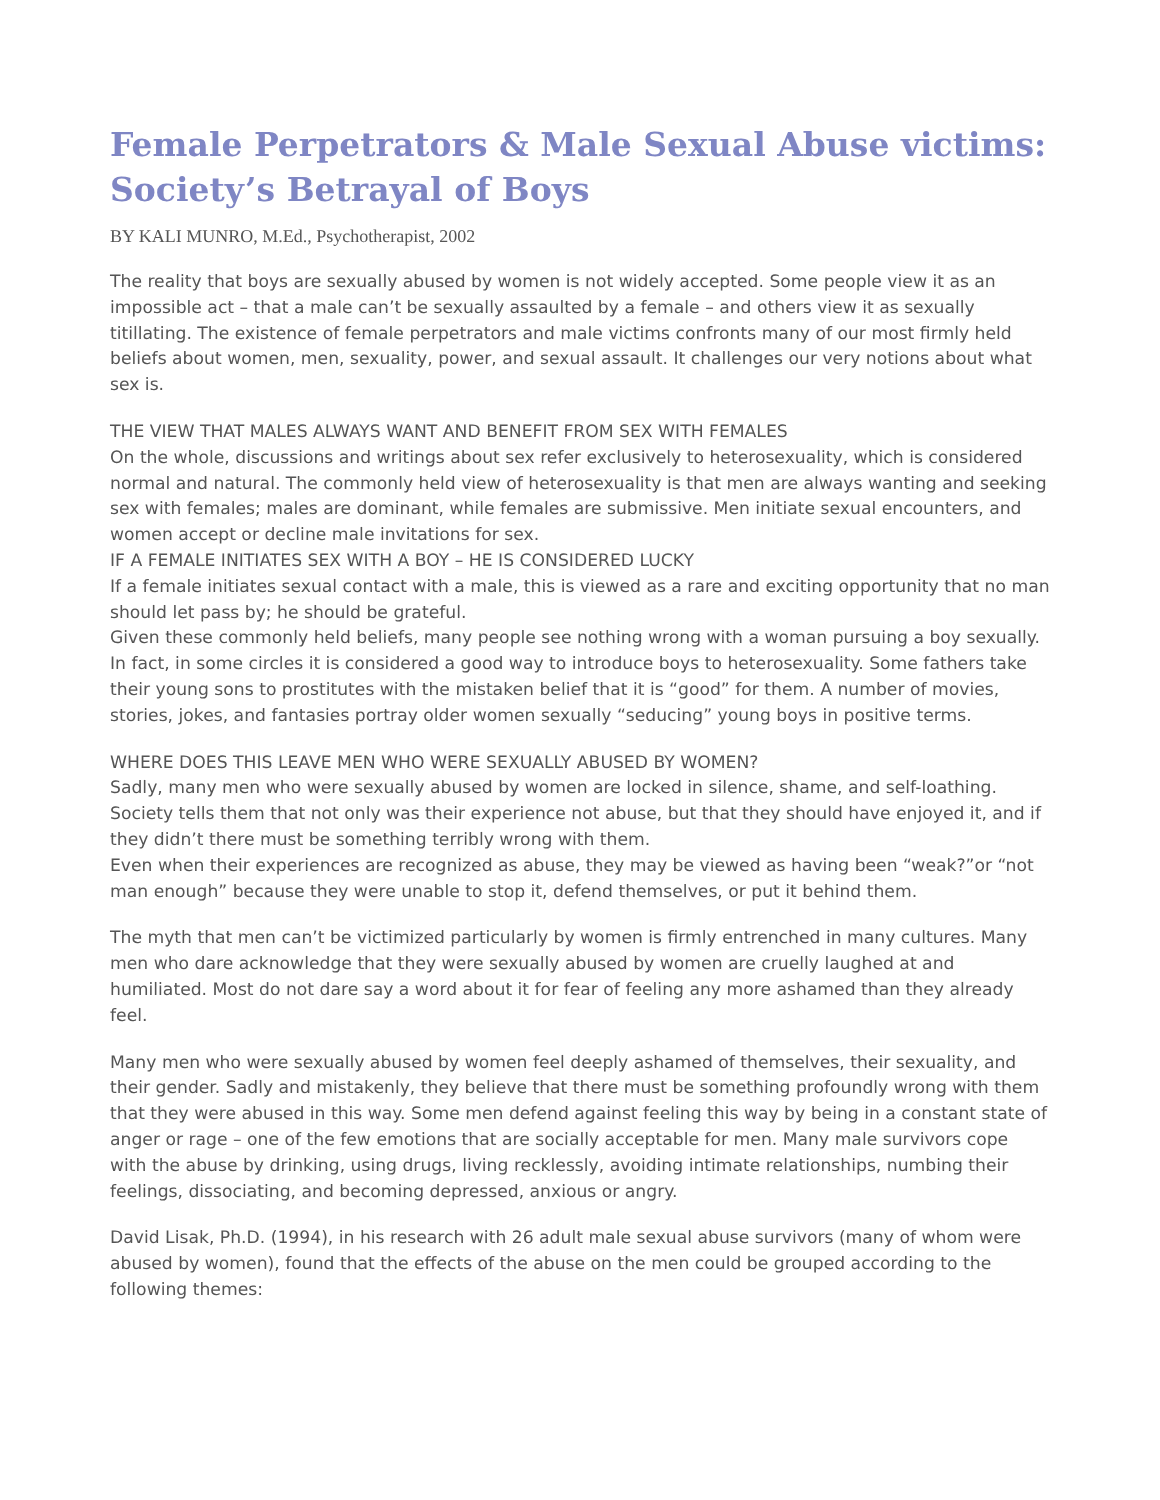Female Perpetrators & Male Sexual Abuse victims: Society’s Betrayal of Boys
BY KALI MUNRO, M.Ed., Psychotherapist, 2002
The reality that boys are sexually abused by women is not widely accepted. Some people view it as an impossible act – that a male can’t be sexually assaulted by a female – and others view it as sexually titillating. The existence of female perpetrators and male victims confronts many of our most firmly held beliefs about women, men, sexuality, power, and sexual assault. It challenges our very notions about what sex is.
THE VIEW THAT MALES ALWAYS WANT AND BENEFIT FROM SEX WITH FEMALES
On the whole, discussions and writings about sex refer exclusively to heterosexuality, which is considered normal and natural. The commonly held view of heterosexuality is that men are always wanting and seeking sex with females; males are dominant, while females are submissive. Men initiate sexual encounters, and women accept or decline male invitations for sex.
IF A FEMALE INITIATES SEX WITH A BOY – HE IS CONSIDERED LUCKY
If a female initiates sexual contact with a male, this is viewed as a rare and exciting opportunity that no man should let pass by; he should be grateful.
Given these commonly held beliefs, many people see nothing wrong with a woman pursuing a boy sexually. In fact, in some circles it is considered a good way to introduce boys to heterosexuality. Some fathers take their young sons to prostitutes with the mistaken belief that it is “good” for them. A number of movies, stories, jokes, and fantasies portray older women sexually “seducing” young boys in positive terms.
WHERE DOES THIS LEAVE MEN WHO WERE SEXUALLY ABUSED BY WOMEN?
Sadly, many men who were sexually abused by women are locked in silence, shame, and self-loathing. Society tells them that not only was their experience not abuse, but that they should have enjoyed it, and if they didn’t there must be something terribly wrong with them.
Even when their experiences are recognized as abuse, they may be viewed as having been “weak?”or “not man enough” because they were unable to stop it, defend themselves, or put it behind them.
The myth that men can’t be victimized particularly by women is firmly entrenched in many cultures. Many men who dare acknowledge that they were sexually abused by women are cruelly laughed at and humiliated. Most do not dare say a word about it for fear of feeling any more ashamed than they already feel.
Many men who were sexually abused by women feel deeply ashamed of themselves, their sexuality, and their gender. Sadly and mistakenly, they believe that there must be something profoundly wrong with them that they were abused in this way. Some men defend against feeling this way by being in a constant state of anger or rage – one of the few emotions that are socially acceptable for men. Many male survivors cope with the abuse by drinking, using drugs, living recklessly, avoiding intimate relationships, numbing their feelings, dissociating, and becoming depressed, anxious or angry.
David Lisak, Ph.D. (1994), in his research with 26 adult male sexual abuse survivors (many of whom were abused by women), found that the effects of the abuse on the men could be grouped according to the following themes: